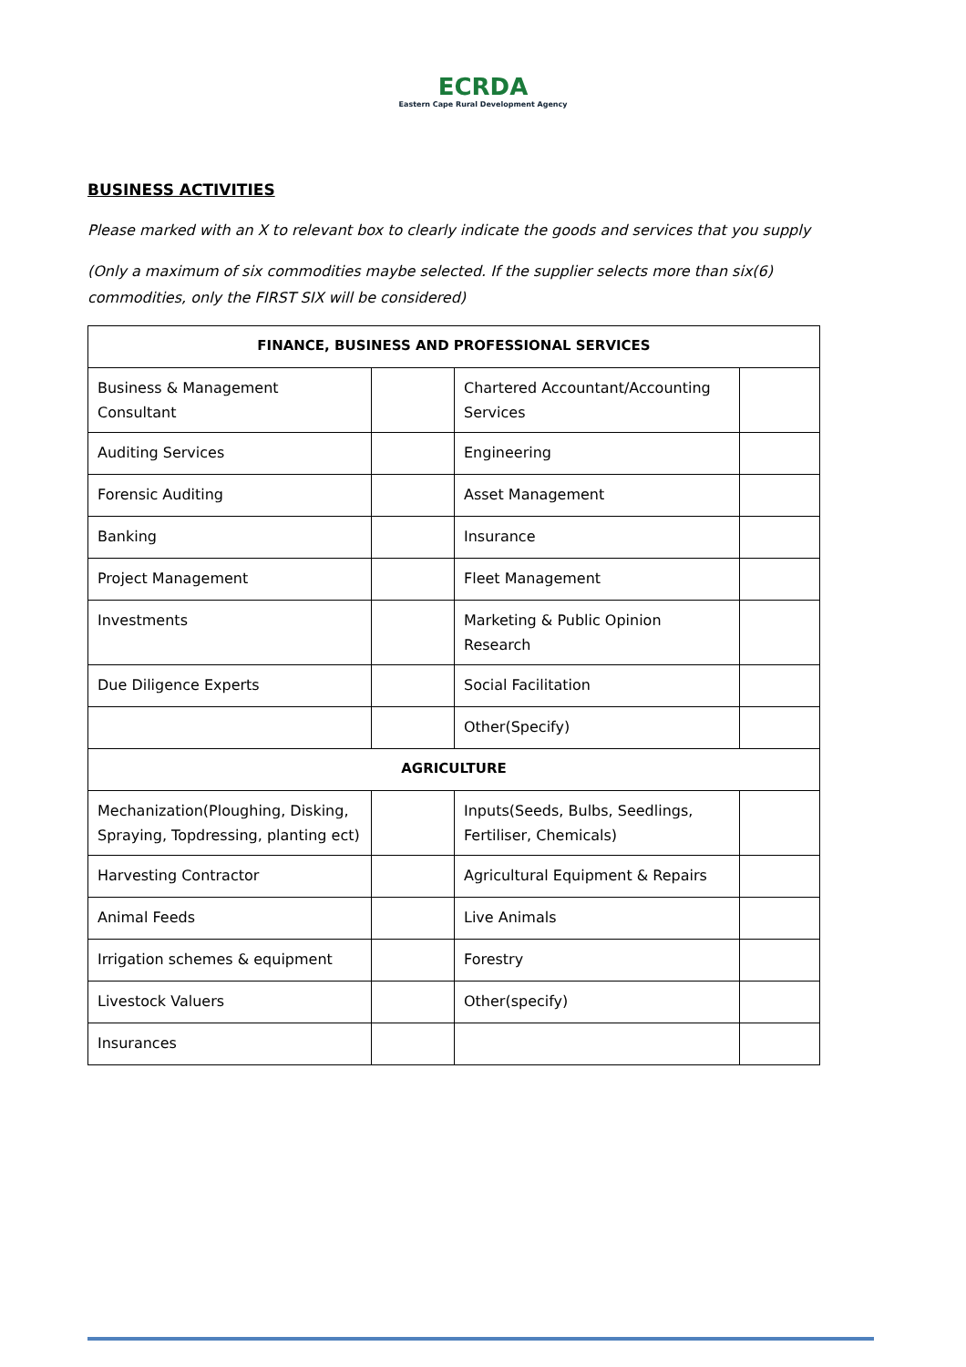ECRDA
Eastern Cape Rural Development Agency
BUSINESS ACTIVITIES
Please marked with an X to relevant box to clearly indicate the goods and services that you supply
(Only a maximum of six commodities maybe selected. If the supplier selects more than six(6) commodities, only the FIRST SIX will be considered)
| FINANCE, BUSINESS AND PROFESSIONAL SERVICES | | | |
| --- | --- | --- | --- |
| Business & Management Consultant | | Chartered Accountant/Accounting Services | |
| Auditing Services | | Engineering | |
| Forensic Auditing | | Asset Management | |
| Banking | | Insurance | |
| Project Management | | Fleet Management | |
| Investments | | Marketing & Public Opinion Research | |
| Due Diligence Experts | | Social Facilitation | |
| | | Other(Specify) | |
| AGRICULTURE | | | |
| Mechanization(Ploughing, Disking, Spraying, Topdressing, planting ect) | | Inputs(Seeds, Bulbs, Seedlings, Fertiliser, Chemicals) | |
| Harvesting Contractor | | Agricultural Equipment & Repairs | |
| Animal Feeds | | Live Animals | |
| Irrigation schemes & equipment | | Forestry | |
| Livestock Valuers | | Other(specify) | |
| Insurances | | | |